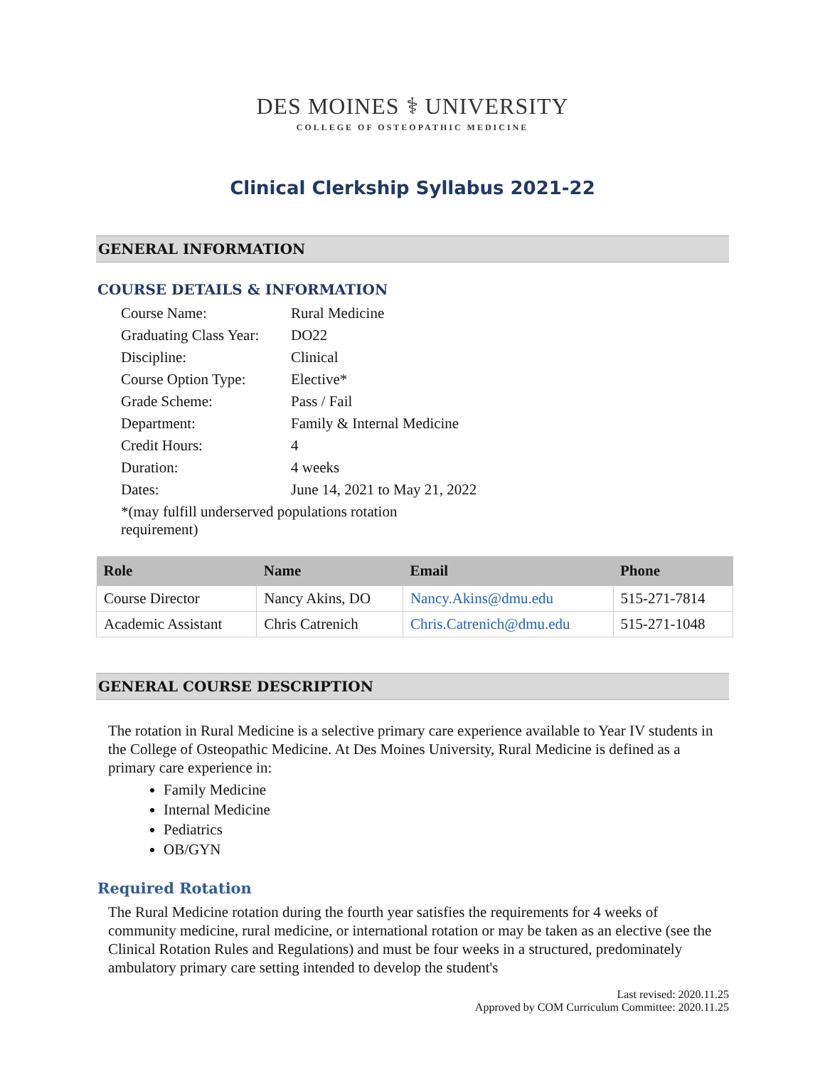DES MOINES ⚕ UNIVERSITY
COLLEGE OF OSTEOPATHIC MEDICINE
Clinical Clerkship Syllabus 2021-22
GENERAL INFORMATION
COURSE DETAILS & INFORMATION
| Course Name: | Rural Medicine |
| Graduating Class Year: | DO22 |
| Discipline: | Clinical |
| Course Option Type: | Elective* |
| Grade Scheme: | Pass / Fail |
| Department: | Family & Internal Medicine |
| Credit Hours: | 4 |
| Duration: | 4 weeks |
| Dates: | June 14, 2021 to May 21, 2022 |
| *(may fulfill underserved populations rotation requirement) | |
| Role | Name | Email | Phone |
| --- | --- | --- | --- |
| Course Director | Nancy Akins, DO | Nancy.Akins@dmu.edu | 515-271-7814 |
| Academic Assistant | Chris Catrenich | Chris.Catrenich@dmu.edu | 515-271-1048 |
GENERAL COURSE DESCRIPTION
The rotation in Rural Medicine is a selective primary care experience available to Year IV students in the College of Osteopathic Medicine. At Des Moines University, Rural Medicine is defined as a primary care experience in:
Family Medicine
Internal Medicine
Pediatrics
OB/GYN
Required Rotation
The Rural Medicine rotation during the fourth year satisfies the requirements for 4 weeks of community medicine, rural medicine, or international rotation or may be taken as an elective (see the Clinical Rotation Rules and Regulations) and must be four weeks in a structured, predominately ambulatory primary care setting intended to develop the student's
Last revised: 2020.11.25
Approved by COM Curriculum Committee: 2020.11.25